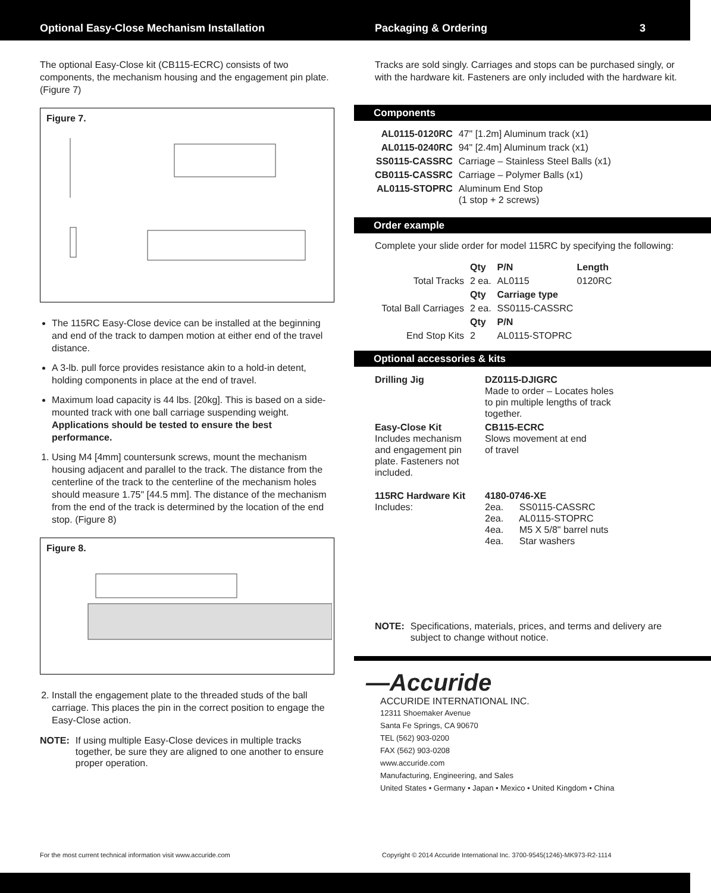Optional Easy-Close Mechanism Installation
Packaging & Ordering
3
The optional Easy-Close kit (CB115-ECRC) consists of two components, the mechanism housing and the engagement pin plate. (Figure 7)
Figure 7.
The 115RC Easy-Close device can be installed at the beginning and end of the track to dampen motion at either end of the travel distance.
A 3-lb. pull force provides resistance akin to a hold-in detent, holding components in place at the end of travel.
Maximum load capacity is 44 lbs. [20kg]. This is based on a side-mounted track with one ball carriage suspending weight. Applications should be tested to ensure the best performance.
1. Using M4 [4mm] countersunk screws, mount the mechanism housing adjacent and parallel to the track. The distance from the centerline of the track to the centerline of the mechanism holes should measure 1.75" [44.5 mm]. The distance of the mechanism from the end of the track is determined by the location of the end stop. (Figure 8)
Figure 8.
2. Install the engagement plate to the threaded studs of the ball carriage. This places the pin in the correct position to engage the Easy-Close action.
| NOTE: | If using multiple Easy-Close devices in multiple tracks together, be sure they are aligned to one another to ensure proper operation. |
Tracks are sold singly. Carriages and stops can be purchased singly, or with the hardware kit. Fasteners are only included with the hardware kit.
Components
| AL0115-0120RC | 47" [1.2m] Aluminum track (x1) |
| AL0115-0240RC | 94" [2.4m] Aluminum track (x1) |
| SS0115-CASSRC | Carriage – Stainless Steel Balls (x1) |
| CB0115-CASSRC | Carriage – Polymer Balls (x1) |
| AL0115-STOPRC | Aluminum End Stop (1 stop + 2 screws) |
Order example
Complete your slide order for model 115RC by specifying the following:
| | Qty | P/N | Length |
| Total Tracks | 2 ea. | AL0115 | 0120RC |
| | Qty | Carriage type | |
| Total Ball Carriages | 2 ea. | SS0115-CASSRC | |
| | Qty | P/N | |
| End Stop Kits | 2 | AL0115-STOPRC | |
Optional accessories & kits
| Drilling Jig | DZ0115-DJIGRC Made to order – Locates holes to pin multiple lengths of track together. |
| Easy-Close Kit Includes mechanism and engagement pin plate. Fasteners not included. | CB115-ECRC Slows movement at end of travel |
| 115RC Hardware Kit Includes: | 4180-0746-XE 2ea. SS0115-CASSRC 2ea. AL0115-STOPRC 4ea. M5 X 5/8" barrel nuts 4ea. Star washers |
| NOTE: | Specifications, materials, prices, and terms and delivery are subject to change without notice. |
—Accuride
ACCURIDE INTERNATIONAL INC.
12311 Shoemaker Avenue
Santa Fe Springs, CA 90670
TEL (562) 903-0200
FAX (562) 903-0208
www.accuride.com
Manufacturing, Engineering, and Sales
United States • Germany • Japan • Mexico • United Kingdom • China
For the most current technical information visit www.accuride.com
Copyright © 2014 Accuride International Inc. 3700-9545(1246)-MK973-R2-1114